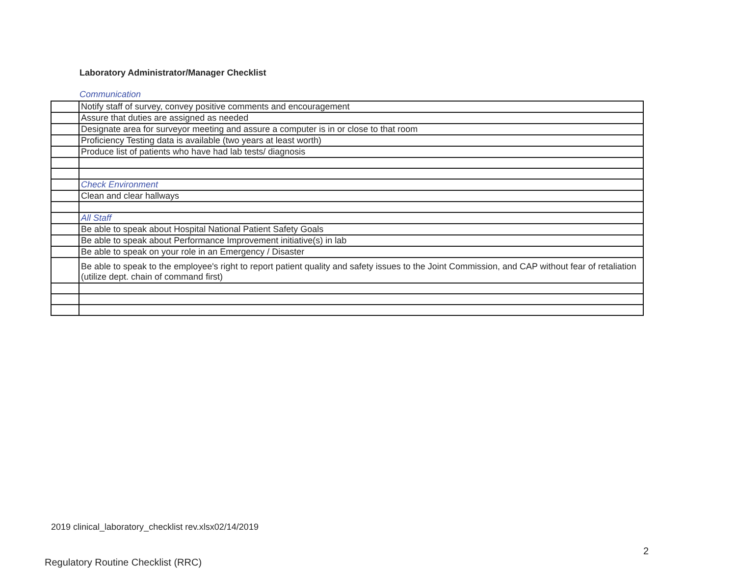Laboratory Administrator/Manager Checklist
Communication
| | Notify staff of survey, convey positive comments and encouragement |
| | Assure that duties are assigned as needed |
| | Designate area for surveyor meeting and assure a computer is in or close to that room |
| | Proficiency Testing data is available (two years at least worth) |
| | Produce list of patients who have had lab tests/ diagnosis |
| | Check Environment |
| | Clean and clear hallways |
| | All Staff |
| | Be able to speak about Hospital National Patient Safety Goals |
| | Be able to speak about Performance Improvement initiative(s) in lab |
| | Be able to speak on your role in an Emergency / Disaster |
| | Be able to speak to the employee's right to report patient quality and safety issues to the Joint Commission, and CAP without fear of retaliation (utilize dept. chain of command first) |
2019 clinical_laboratory_checklist rev.xlsx02/14/2019
2
Regulatory Routine Checklist (RRC)